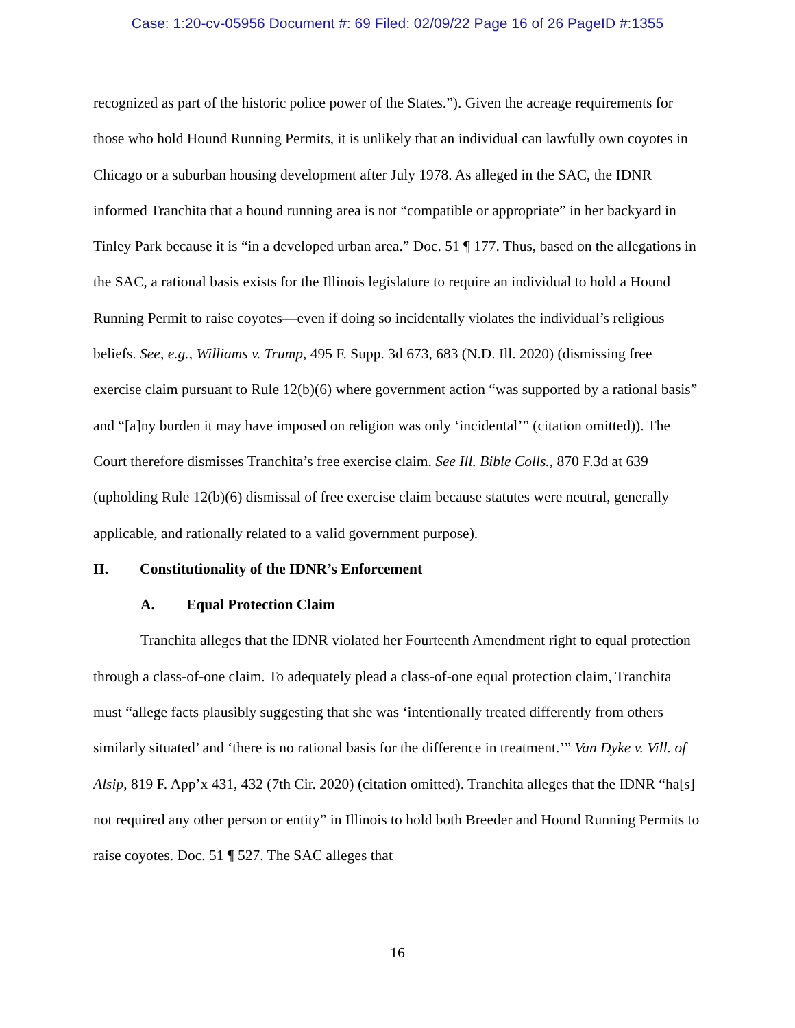Case: 1:20-cv-05956 Document #: 69 Filed: 02/09/22 Page 16 of 26 PageID #:1355
recognized as part of the historic police power of the States.”). Given the acreage requirements for those who hold Hound Running Permits, it is unlikely that an individual can lawfully own coyotes in Chicago or a suburban housing development after July 1978. As alleged in the SAC, the IDNR informed Tranchita that a hound running area is not “compatible or appropriate” in her backyard in Tinley Park because it is “in a developed urban area.” Doc. 51 ¶ 177. Thus, based on the allegations in the SAC, a rational basis exists for the Illinois legislature to require an individual to hold a Hound Running Permit to raise coyotes—even if doing so incidentally violates the individual’s religious beliefs. See, e.g., Williams v. Trump, 495 F. Supp. 3d 673, 683 (N.D. Ill. 2020) (dismissing free exercise claim pursuant to Rule 12(b)(6) where government action “was supported by a rational basis” and “[a]ny burden it may have imposed on religion was only ‘incidental’” (citation omitted)). The Court therefore dismisses Tranchita’s free exercise claim. See Ill. Bible Colls., 870 F.3d at 639 (upholding Rule 12(b)(6) dismissal of free exercise claim because statutes were neutral, generally applicable, and rationally related to a valid government purpose).
II. Constitutionality of the IDNR’s Enforcement
A. Equal Protection Claim
Tranchita alleges that the IDNR violated her Fourteenth Amendment right to equal protection through a class-of-one claim. To adequately plead a class-of-one equal protection claim, Tranchita must “allege facts plausibly suggesting that she was ‘intentionally treated differently from others similarly situated’ and ‘there is no rational basis for the difference in treatment.’” Van Dyke v. Vill. of Alsip, 819 F. App’x 431, 432 (7th Cir. 2020) (citation omitted). Tranchita alleges that the IDNR “ha[s] not required any other person or entity” in Illinois to hold both Breeder and Hound Running Permits to raise coyotes. Doc. 51 ¶ 527. The SAC alleges that
16